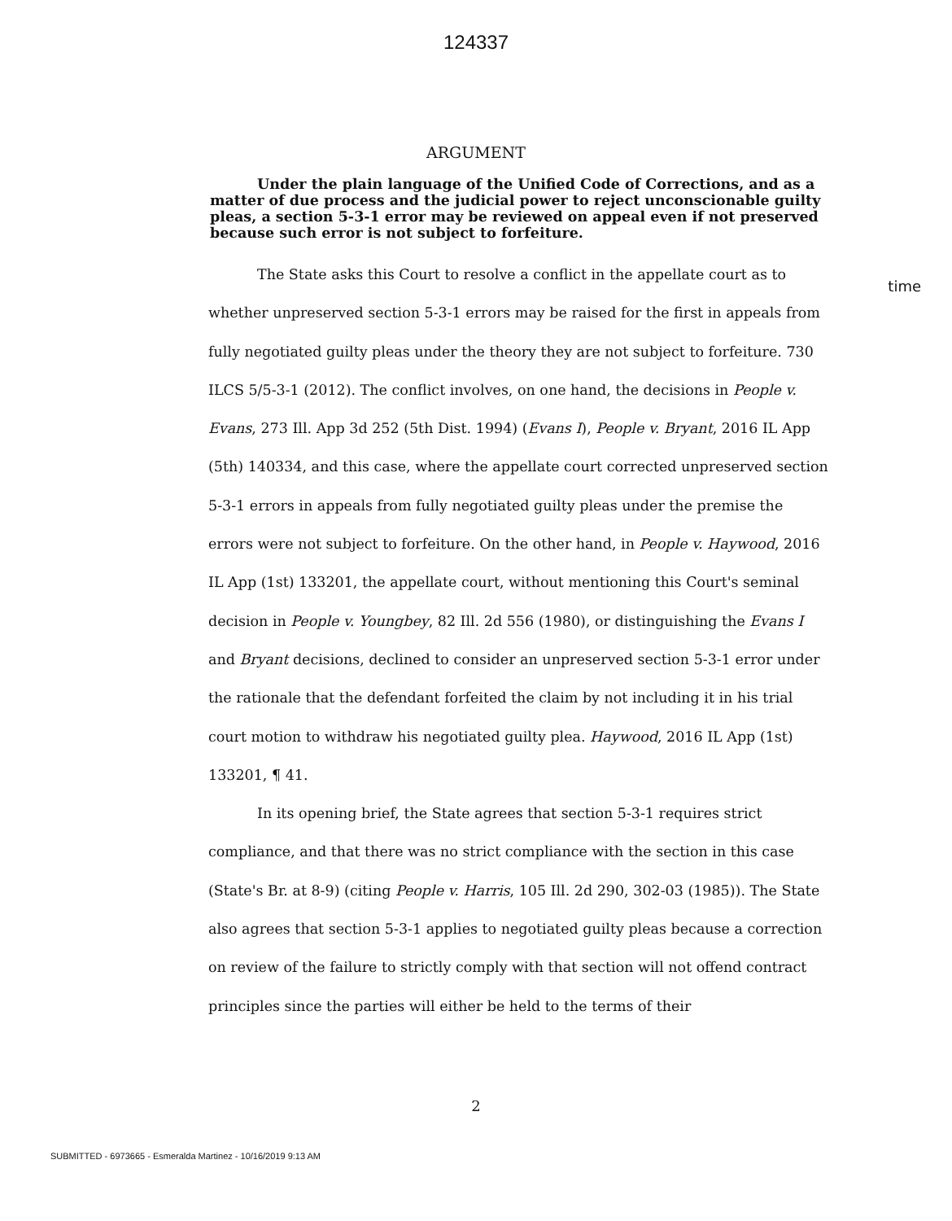124337
ARGUMENT
Under the plain language of the Unified Code of Corrections, and as a matter of due process and the judicial power to reject unconscionable guilty pleas, a section 5-3-1 error may be reviewed on appeal even if not preserved because such error is not subject to forfeiture.
time
The State asks this Court to resolve a conflict in the appellate court as to whether unpreserved section 5-3-1 errors may be raised for the first in appeals from fully negotiated guilty pleas under the theory they are not subject to forfeiture. 730 ILCS 5/5-3-1 (2012). The conflict involves, on one hand, the decisions in People v. Evans, 273 Ill. App 3d 252 (5th Dist. 1994) (Evans I), People v. Bryant, 2016 IL App (5th) 140334, and this case, where the appellate court corrected unpreserved section 5-3-1 errors in appeals from fully negotiated guilty pleas under the premise the errors were not subject to forfeiture. On the other hand, in People v. Haywood, 2016 IL App (1st) 133201, the appellate court, without mentioning this Court's seminal decision in People v. Youngbey, 82 Ill. 2d 556 (1980), or distinguishing the Evans I and Bryant decisions, declined to consider an unpreserved section 5-3-1 error under the rationale that the defendant forfeited the claim by not including it in his trial court motion to withdraw his negotiated guilty plea. Haywood, 2016 IL App (1st) 133201, ¶ 41.
In its opening brief, the State agrees that section 5-3-1 requires strict compliance, and that there was no strict compliance with the section in this case (State's Br. at 8-9) (citing People v. Harris, 105 Ill. 2d 290, 302-03 (1985)). The State also agrees that section 5-3-1 applies to negotiated guilty pleas because a correction on review of the failure to strictly comply with that section will not offend contract principles since the parties will either be held to the terms of their
2
SUBMITTED - 6973665 - Esmeralda Martinez - 10/16/2019 9:13 AM